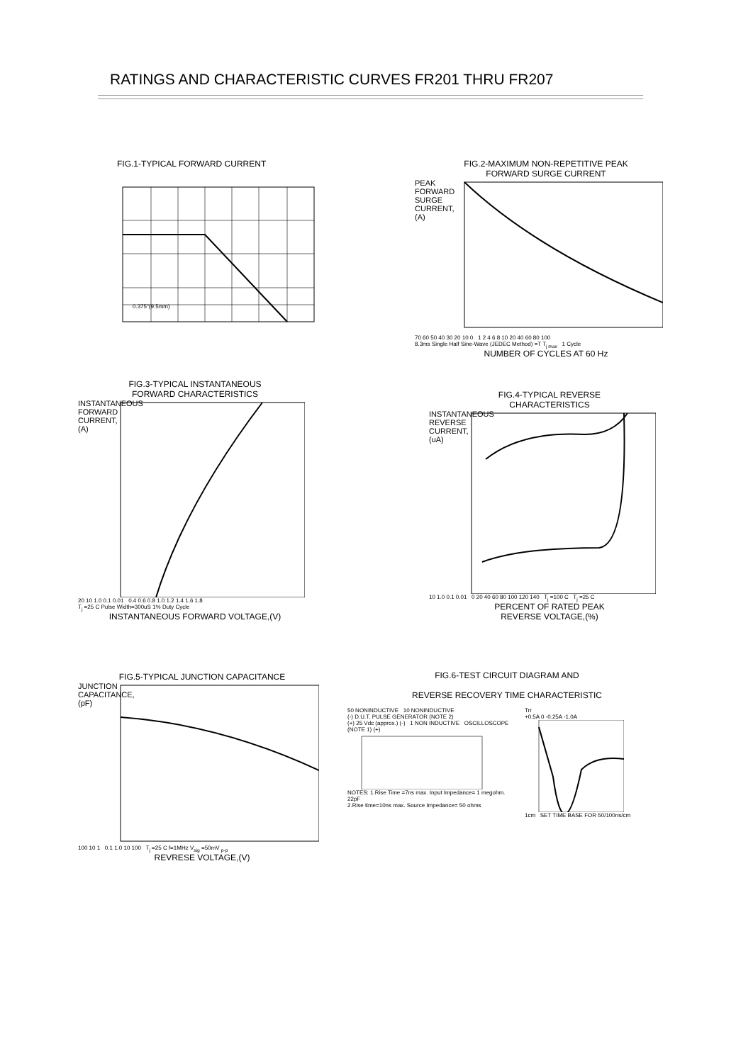RATINGS AND CHARACTERISTIC CURVES FR201 THRU FR207
FIG.1-TYPICAL FORWARD CURRENT
0.375"(9.5mm)
FIG.2-MAXIMUM NON-REPETITIVE PEAK
FORWARD SURGE CURRENT
PEAK FORWARD SURGE CURRENT, (A)
70 60 50 40 30 20 10 0 1 2 4 6 8 10 20 40 60 80 100
8.3ms Single Half Sine-Wave (JEDEC Method) =T T<sub>j max</sub> 1 Cycle
NUMBER OF CYCLES AT 60 Hz
FIG.3-TYPICAL INSTANTANEOUS
FORWARD CHARACTERISTICS
INSTANTANEOUS FORWARD CURRENT, (A)
20 10 1.0 0.1 0.01 0.4 0.6 0.8 1.0 1.2 1.4 1.6 1.8
T<sub>j</sub> =25 C Pulse Width=300uS 1% Duty Cycle
INSTANTANEOUS FORWARD VOLTAGE,(V)
FIG.4-TYPICAL REVERSE
CHARACTERISTICS
INSTANTANEOUS REVERSE CURRENT, (uA)
10 1.0 0.1 0.01 0 20 40 60 80 100 120 140 T<sub>j</sub> =100 C T<sub>j</sub> =25 C
PERCENT OF RATED PEAK
REVERSE VOLTAGE,(%)
FIG.5-TYPICAL JUNCTION CAPACITANCE
JUNCTION CAPACITANCE,(pF)
100 10 1 0.1 1.0 10 100 T<sub>j</sub> =25 C f=1MHz V<sub>sig</sub> =50mV <sub>p-p</sub>
REVRESE VOLTAGE,(V)
FIG.6-TEST CIRCUIT DIAGRAM AND
REVERSE RECOVERY TIME CHARACTERISTIC
50 NONINDUCTIVE 10 NONINDUCTIVE
(-) D.U.T. PULSE GENERATOR (NOTE 2)
(+) 25 Vdc (approx.) (-) 1 NON INDUCTIVE OSCILLOSCOPE (NOTE 1) (+) NOTES: 1.Rise Time =7ns max. Input Impedance= 1 megohm. 22pF
2.Rise time=10ns max. Source Impedance= 50 ohms
Trr
+0.5A 0 -0.25A -1.0A 1cm SET TIME BASE FOR 50/100ns/cm